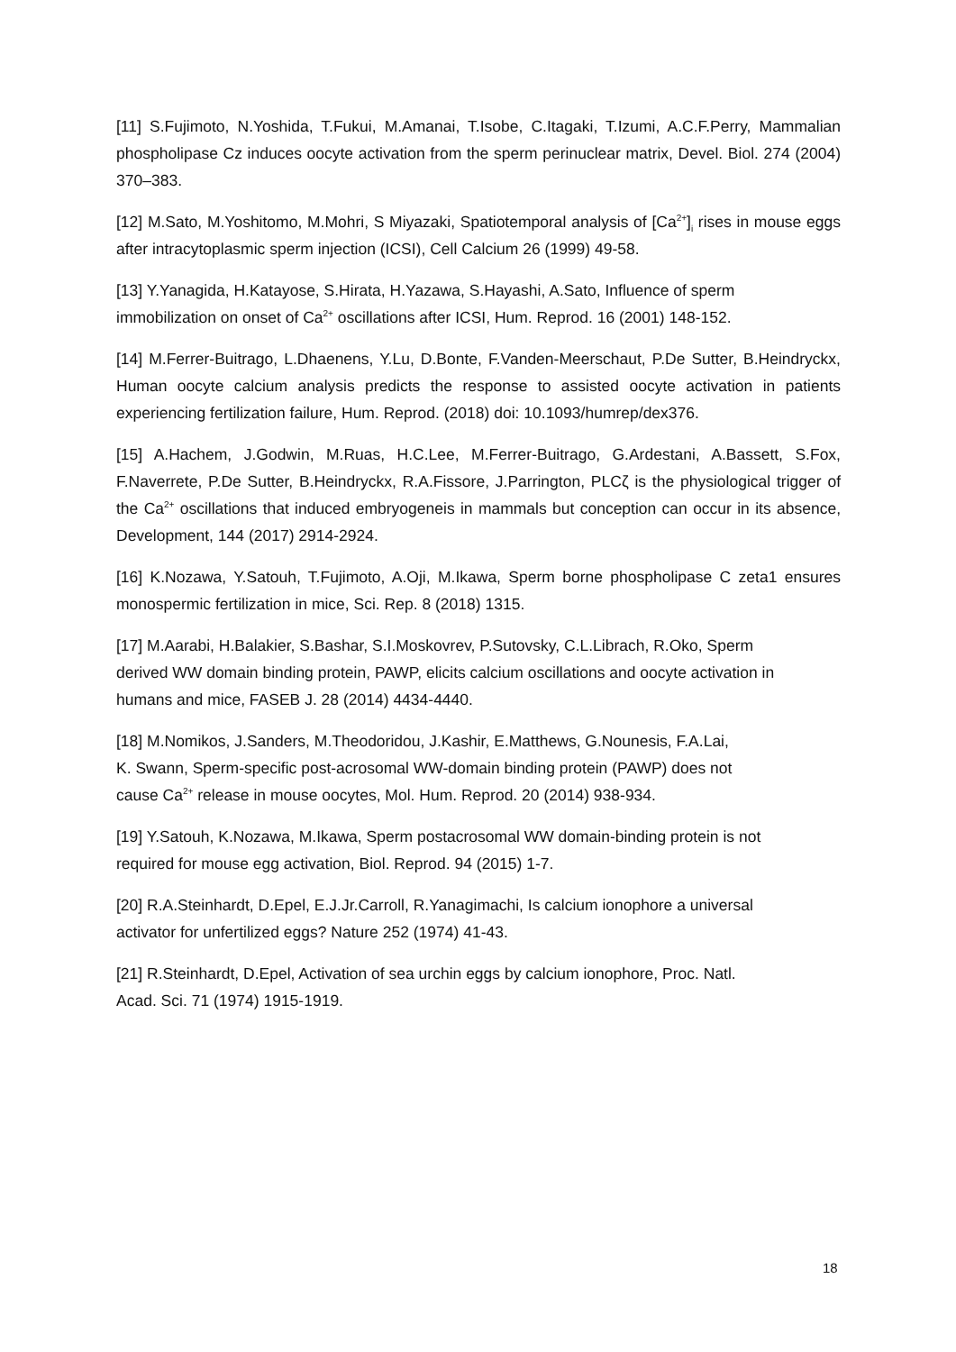[11] S.Fujimoto, N.Yoshida, T.Fukui, M.Amanai, T.Isobe, C.Itagaki, T.Izumi, A.C.F.Perry, Mammalian phospholipase Cz induces oocyte activation from the sperm perinuclear matrix, Devel. Biol. 274 (2004) 370–383.
[12] M.Sato, M.Yoshitomo, M.Mohri, S Miyazaki, Spatiotemporal analysis of [Ca<sup>2+</sup>]<sub>i</sub> rises in mouse eggs after intracytoplasmic sperm injection (ICSI), Cell Calcium 26 (1999) 49-58.
[13] Y.Yanagida, H.Katayose, S.Hirata, H.Yazawa, S.Hayashi, A.Sato, Influence of sperm immobilization on onset of Ca<sup>2+</sup> oscillations after ICSI, Hum. Reprod. 16 (2001) 148-152.
[14] M.Ferrer-Buitrago, L.Dhaenens, Y.Lu, D.Bonte, F.Vanden-Meerschaut, P.De Sutter, B.Heindryckx, Human oocyte calcium analysis predicts the response to assisted oocyte activation in patients experiencing fertilization failure, Hum. Reprod. (2018) doi: 10.1093/humrep/dex376.
[15] A.Hachem, J.Godwin, M.Ruas, H.C.Lee, M.Ferrer-Buitrago, G.Ardestani, A.Bassett, S.Fox, F.Naverrete, P.De Sutter, B.Heindryckx, R.A.Fissore, J.Parrington, PLCζ is the physiological trigger of the Ca<sup>2+</sup> oscillations that induced embryogeneis in mammals but conception can occur in its absence, Development, 144 (2017) 2914-2924.
[16] K.Nozawa, Y.Satouh, T.Fujimoto, A.Oji, M.Ikawa, Sperm borne phospholipase C zeta1 ensures monospermic fertilization in mice, Sci. Rep. 8 (2018) 1315.
[17] M.Aarabi, H.Balakier, S.Bashar, S.I.Moskovrev, P.Sutovsky, C.L.Librach, R.Oko, Sperm derived WW domain binding protein, PAWP, elicits calcium oscillations and oocyte activation in humans and mice, FASEB J. 28 (2014) 4434-4440.
[18] M.Nomikos, J.Sanders, M.Theodoridou, J.Kashir, E.Matthews, G.Nounesis, F.A.Lai, K. Swann, Sperm-specific post-acrosomal WW-domain binding protein (PAWP) does not cause Ca<sup>2+</sup> release in mouse oocytes, Mol. Hum. Reprod. 20 (2014) 938-934.
[19] Y.Satouh, K.Nozawa, M.Ikawa, Sperm postacrosomal WW domain-binding protein is not required for mouse egg activation, Biol. Reprod. 94 (2015) 1-7.
[20] R.A.Steinhardt, D.Epel, E.J.Jr.Carroll, R.Yanagimachi, Is calcium ionophore a universal activator for unfertilized eggs? Nature 252 (1974) 41-43.
[21] R.Steinhardt, D.Epel, Activation of sea urchin eggs by calcium ionophore, Proc. Natl. Acad. Sci. 71 (1974) 1915-1919.
18